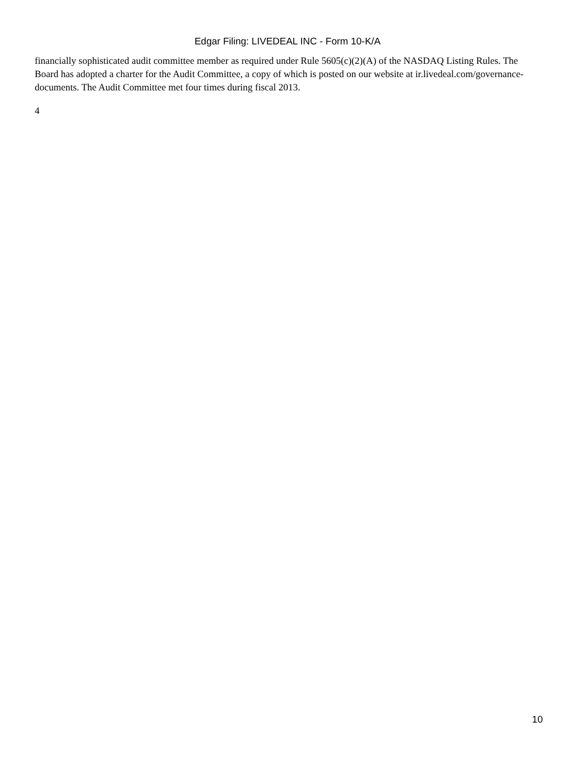Edgar Filing: LIVEDEAL INC - Form 10-K/A
financially sophisticated audit committee member as required under Rule 5605(c)(2)(A) of the NASDAQ Listing Rules. The Board has adopted a charter for the Audit Committee, a copy of which is posted on our website at ir.livedeal.com/governance-documents. The Audit Committee met four times during fiscal 2013.
4
10